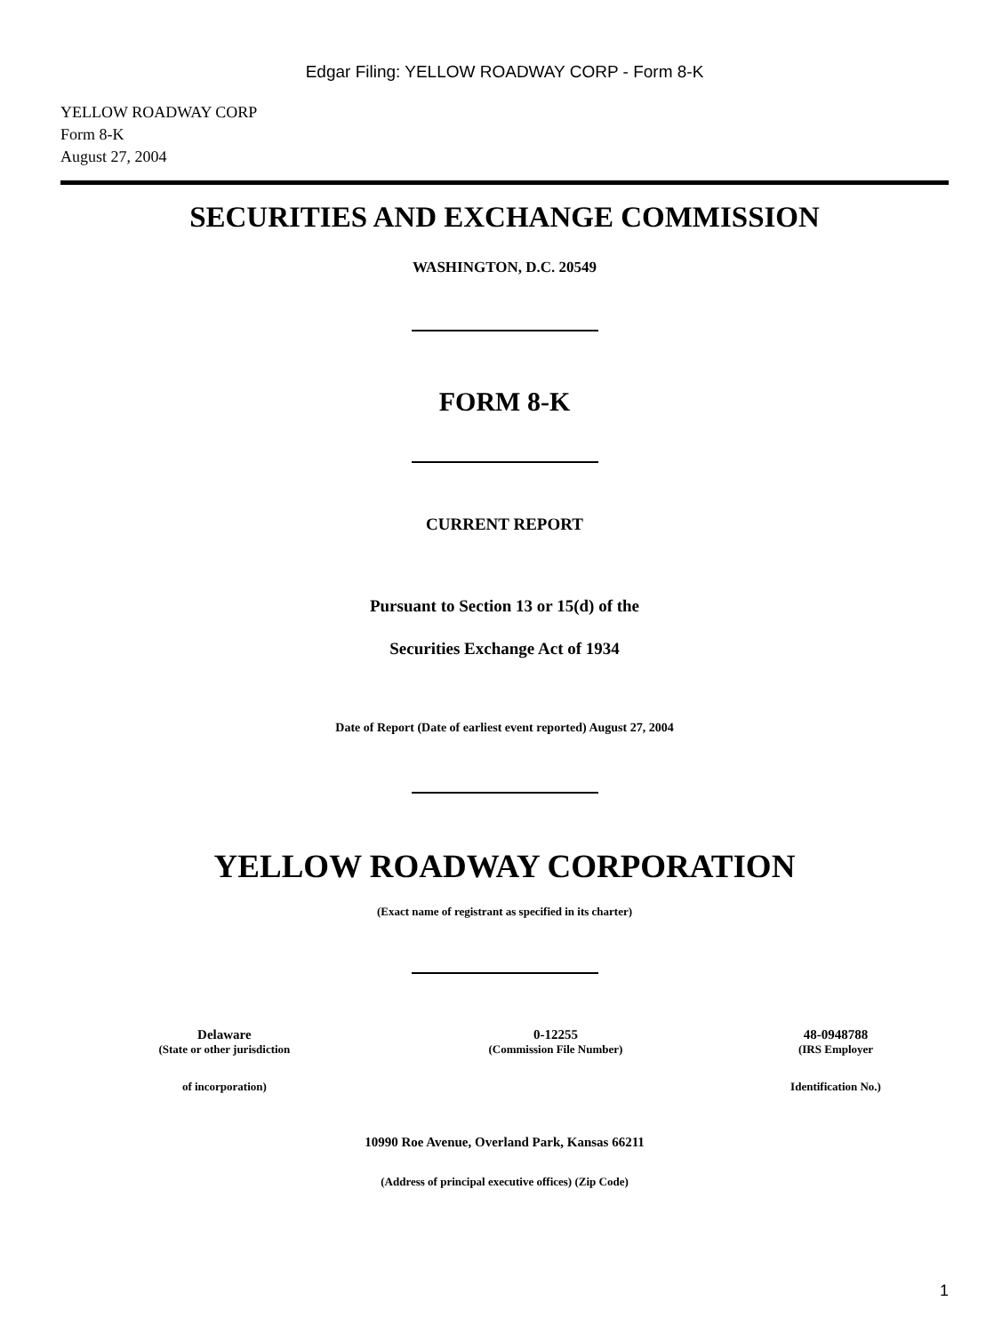Edgar Filing: YELLOW ROADWAY CORP - Form 8-K
YELLOW ROADWAY CORP
Form 8-K
August 27, 2004
SECURITIES AND EXCHANGE COMMISSION
WASHINGTON, D.C. 20549
FORM 8-K
CURRENT REPORT
Pursuant to Section 13 or 15(d) of the
Securities Exchange Act of 1934
Date of Report (Date of earliest event reported) August 27, 2004
YELLOW ROADWAY CORPORATION
(Exact name of registrant as specified in its charter)
| Delaware | 0-12255 | 48-0948788 |
| (State or other jurisdiction | (Commission File Number) | (IRS Employer |
| of incorporation) | | Identification No.) |
10990 Roe Avenue, Overland Park, Kansas 66211
(Address of principal executive offices) (Zip Code)
1